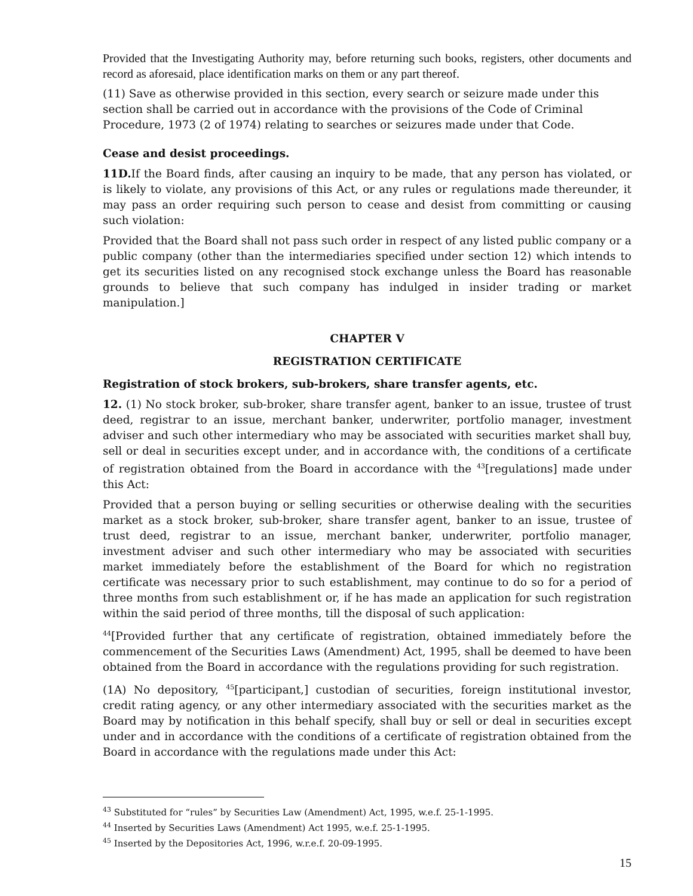Provided that the Investigating Authority may, before returning such books, registers, other documents and record as aforesaid, place identification marks on them or any part thereof.
(11) Save as otherwise provided in this section, every search or seizure made under this section shall be carried out in accordance with the provisions of the Code of Criminal Procedure, 1973 (2 of 1974) relating to searches or seizures made under that Code.
Cease and desist proceedings.
11D. If the Board finds, after causing an inquiry to be made, that any person has violated, or is likely to violate, any provisions of this Act, or any rules or regulations made thereunder, it may pass an order requiring such person to cease and desist from committing or causing such violation:
Provided that the Board shall not pass such order in respect of any listed public company or a public company (other than the intermediaries specified under section 12) which intends to get its securities listed on any recognised stock exchange unless the Board has reasonable grounds to believe that such company has indulged in insider trading or market manipulation.]
CHAPTER V
REGISTRATION CERTIFICATE
Registration of stock brokers, sub-brokers, share transfer agents, etc.
12. (1) No stock broker, sub-broker, share transfer agent, banker to an issue, trustee of trust deed, registrar to an issue, merchant banker, underwriter, portfolio manager, investment adviser and such other intermediary who may be associated with securities market shall buy, sell or deal in securities except under, and in accordance with, the conditions of a certificate of registration obtained from the Board in accordance with the <sup>43</sup>[regulations] made under this Act:
Provided that a person buying or selling securities or otherwise dealing with the securities market as a stock broker, sub-broker, share transfer agent, banker to an issue, trustee of trust deed, registrar to an issue, merchant banker, underwriter, portfolio manager, investment adviser and such other intermediary who may be associated with securities market immediately before the establishment of the Board for which no registration certificate was necessary prior to such establishment, may continue to do so for a period of three months from such establishment or, if he has made an application for such registration within the said period of three months, till the disposal of such application:
<sup>44</sup> [Provided further that any certificate of registration, obtained immediately before the commencement of the Securities Laws (Amendment) Act, 1995, shall be deemed to have been obtained from the Board in accordance with the regulations providing for such registration.
(1A) No depository, <sup>45</sup>[participant,] custodian of securities, foreign institutional investor, credit rating agency, or any other intermediary associated with the securities market as the Board may by notification in this behalf specify, shall buy or sell or deal in securities except under and in accordance with the conditions of a certificate of registration obtained from the Board in accordance with the regulations made under this Act:
<sup>43</sup> Substituted for “rules” by Securities Law (Amendment) Act, 1995, w.e.f. 25-1-1995.
<sup>44</sup> Inserted by Securities Laws (Amendment) Act 1995, w.e.f. 25-1-1995.
<sup>45</sup> Inserted by the Depositories Act, 1996, w.r.e.f. 20-09-1995.
15